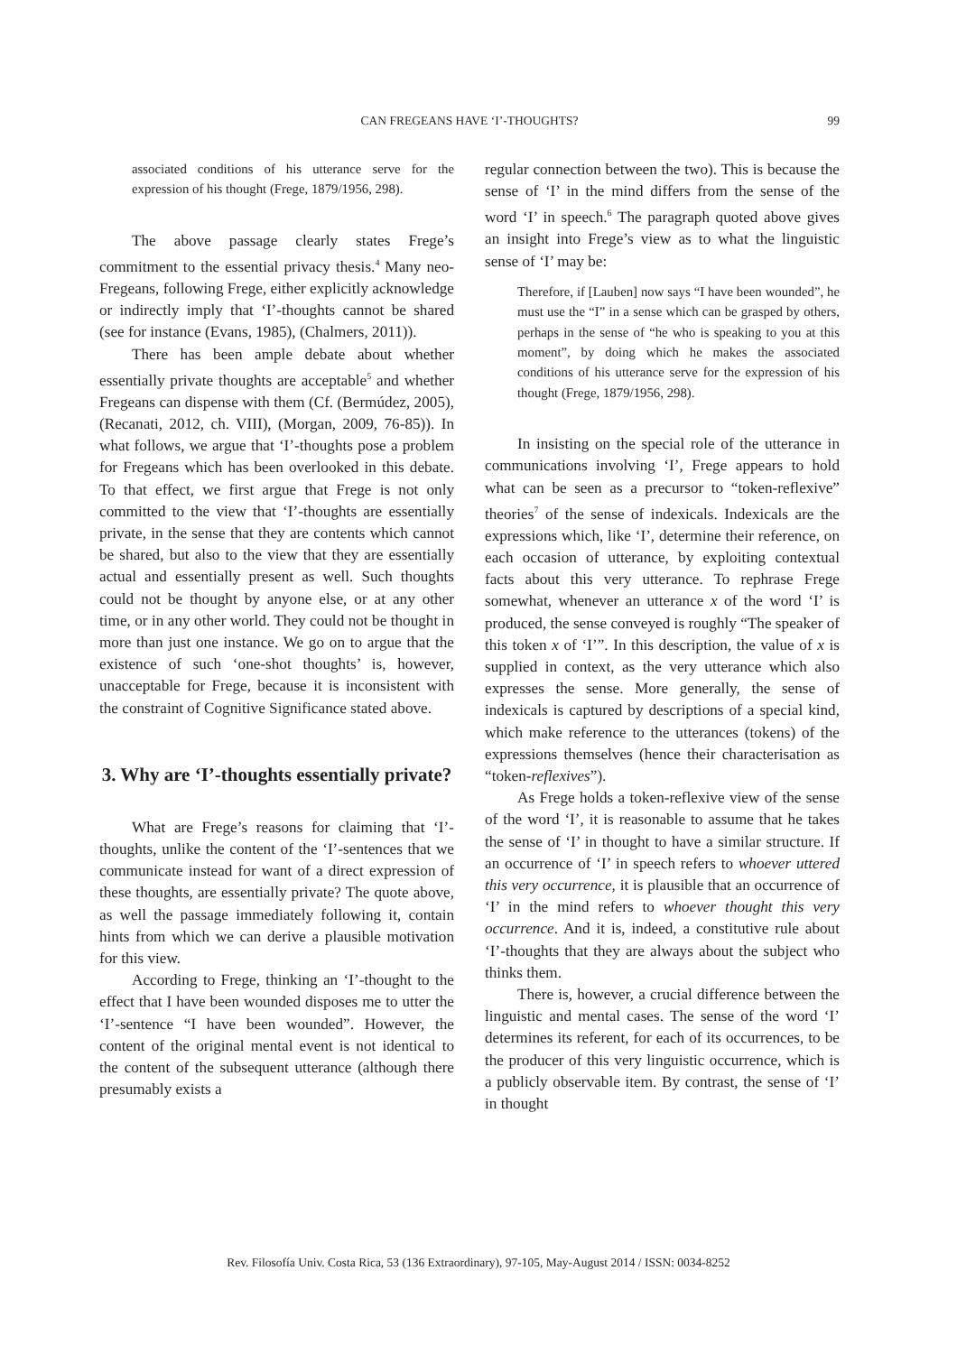CAN FREGEANS HAVE ‘I’-THOUGHTS?
99
associated conditions of his utterance serve for the expression of his thought (Frege, 1879/1956, 298).
The above passage clearly states Frege’s commitment to the essential privacy thesis.<sup>4</sup> Many neo-Fregeans, following Frege, either explicitly acknowledge or indirectly imply that ‘I’-thoughts cannot be shared (see for instance (Evans, 1985), (Chalmers, 2011)).
There has been ample debate about whether essentially private thoughts are acceptable<sup>5</sup> and whether Fregeans can dispense with them (Cf. (Bermúdez, 2005), (Recanati, 2012, ch. VIII), (Morgan, 2009, 76-85)). In what follows, we argue that ‘I’-thoughts pose a problem for Fregeans which has been overlooked in this debate. To that effect, we first argue that Frege is not only committed to the view that ‘I’-thoughts are essentially private, in the sense that they are contents which cannot be shared, but also to the view that they are essentially actual and essentially present as well. Such thoughts could not be thought by anyone else, or at any other time, or in any other world. They could not be thought in more than just one instance. We go on to argue that the existence of such ‘one-shot thoughts’ is, however, unacceptable for Frege, because it is inconsistent with the constraint of Cognitive Significance stated above.
3. Why are ‘I’-thoughts essentially private?
What are Frege’s reasons for claiming that ‘I’-thoughts, unlike the content of the ‘I’-sentences that we communicate instead for want of a direct expression of these thoughts, are essentially private? The quote above, as well the passage immediately following it, contain hints from which we can derive a plausible motivation for this view.
According to Frege, thinking an ‘I’-thought to the effect that I have been wounded disposes me to utter the ‘I’-sentence “I have been wounded”. However, the content of the original mental event is not identical to the content of the subsequent utterance (although there presumably exists a
regular connection between the two). This is because the sense of ‘I’ in the mind differs from the sense of the word ‘I’ in speech.<sup>6</sup> The paragraph quoted above gives an insight into Frege’s view as to what the linguistic sense of ‘I’ may be:
Therefore, if [Lauben] now says “I have been wounded”, he must use the “I” in a sense which can be grasped by others, perhaps in the sense of “he who is speaking to you at this moment”, by doing which he makes the associated conditions of his utterance serve for the expression of his thought (Frege, 1879/1956, 298).
In insisting on the special role of the utterance in communications involving ‘I’, Frege appears to hold what can be seen as a precursor to “token-reflexive” theories<sup>7</sup> of the sense of indexicals. Indexicals are the expressions which, like ‘I’, determine their reference, on each occasion of utterance, by exploiting contextual facts about this very utterance. To rephrase Frege somewhat, whenever an utterance x of the word ‘I’ is produced, the sense conveyed is roughly “The speaker of this token x of ‘I’”. In this description, the value of x is supplied in context, as the very utterance which also expresses the sense. More generally, the sense of indexicals is captured by descriptions of a special kind, which make reference to the utterances (tokens) of the expressions themselves (hence their characterisation as “token-reflexives”).
As Frege holds a token-reflexive view of the sense of the word ‘I’, it is reasonable to assume that he takes the sense of ‘I’ in thought to have a similar structure. If an occurrence of ‘I’ in speech refers to whoever uttered this very occurrence, it is plausible that an occurrence of ‘I’ in the mind refers to whoever thought this very occurrence. And it is, indeed, a constitutive rule about ‘I’-thoughts that they are always about the subject who thinks them.
There is, however, a crucial difference between the linguistic and mental cases. The sense of the word ‘I’ determines its referent, for each of its occurrences, to be the producer of this very linguistic occurrence, which is a publicly observable item. By contrast, the sense of ‘I’ in thought
Rev. Filosofía Univ. Costa Rica, 53 (136 Extraordinary), 97-105, May-August 2014 / ISSN: 0034-8252